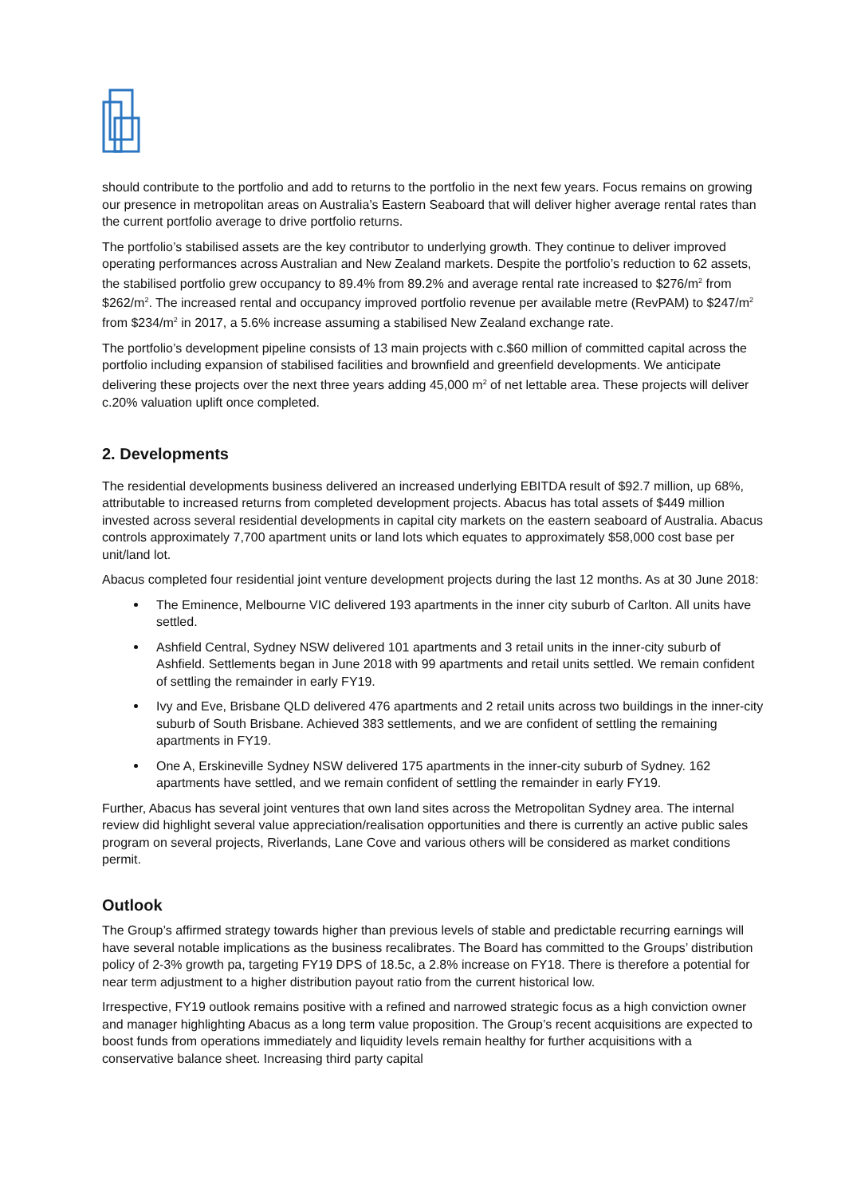should contribute to the portfolio and add to returns to the portfolio in the next few years. Focus remains on growing our presence in metropolitan areas on Australia’s Eastern Seaboard that will deliver higher average rental rates than the current portfolio average to drive portfolio returns.
The portfolio’s stabilised assets are the key contributor to underlying growth. They continue to deliver improved operating performances across Australian and New Zealand markets. Despite the portfolio’s reduction to 62 assets, the stabilised portfolio grew occupancy to 89.4% from 89.2% and average rental rate increased to $276/m<sup>2</sup> from $262/m<sup>2</sup>. The increased rental and occupancy improved portfolio revenue per available metre (RevPAM) to $247/m<sup>2</sup> from $234/m<sup>2</sup> in 2017, a 5.6% increase assuming a stabilised New Zealand exchange rate.
The portfolio’s development pipeline consists of 13 main projects with c.$60 million of committed capital across the portfolio including expansion of stabilised facilities and brownfield and greenfield developments. We anticipate delivering these projects over the next three years adding 45,000 m<sup>2</sup> of net lettable area. These projects will deliver c.20% valuation uplift once completed.
2. Developments
The residential developments business delivered an increased underlying EBITDA result of $92.7 million, up 68%, attributable to increased returns from completed development projects. Abacus has total assets of $449 million invested across several residential developments in capital city markets on the eastern seaboard of Australia. Abacus controls approximately 7,700 apartment units or land lots which equates to approximately $58,000 cost base per unit/land lot.
Abacus completed four residential joint venture development projects during the last 12 months. As at 30 June 2018:
The Eminence, Melbourne VIC delivered 193 apartments in the inner city suburb of Carlton. All units have settled.
Ashfield Central, Sydney NSW delivered 101 apartments and 3 retail units in the inner-city suburb of Ashfield. Settlements began in June 2018 with 99 apartments and retail units settled. We remain confident of settling the remainder in early FY19.
Ivy and Eve, Brisbane QLD delivered 476 apartments and 2 retail units across two buildings in the inner-city suburb of South Brisbane. Achieved 383 settlements, and we are confident of settling the remaining apartments in FY19.
One A, Erskineville Sydney NSW delivered 175 apartments in the inner-city suburb of Sydney. 162 apartments have settled, and we remain confident of settling the remainder in early FY19.
Further, Abacus has several joint ventures that own land sites across the Metropolitan Sydney area. The internal review did highlight several value appreciation/realisation opportunities and there is currently an active public sales program on several projects, Riverlands, Lane Cove and various others will be considered as market conditions permit.
Outlook
The Group’s affirmed strategy towards higher than previous levels of stable and predictable recurring earnings will have several notable implications as the business recalibrates. The Board has committed to the Groups’ distribution policy of 2-3% growth pa, targeting FY19 DPS of 18.5c, a 2.8% increase on FY18. There is therefore a potential for near term adjustment to a higher distribution payout ratio from the current historical low.
Irrespective, FY19 outlook remains positive with a refined and narrowed strategic focus as a high conviction owner and manager highlighting Abacus as a long term value proposition. The Group’s recent acquisitions are expected to boost funds from operations immediately and liquidity levels remain healthy for further acquisitions with a conservative balance sheet. Increasing third party capital